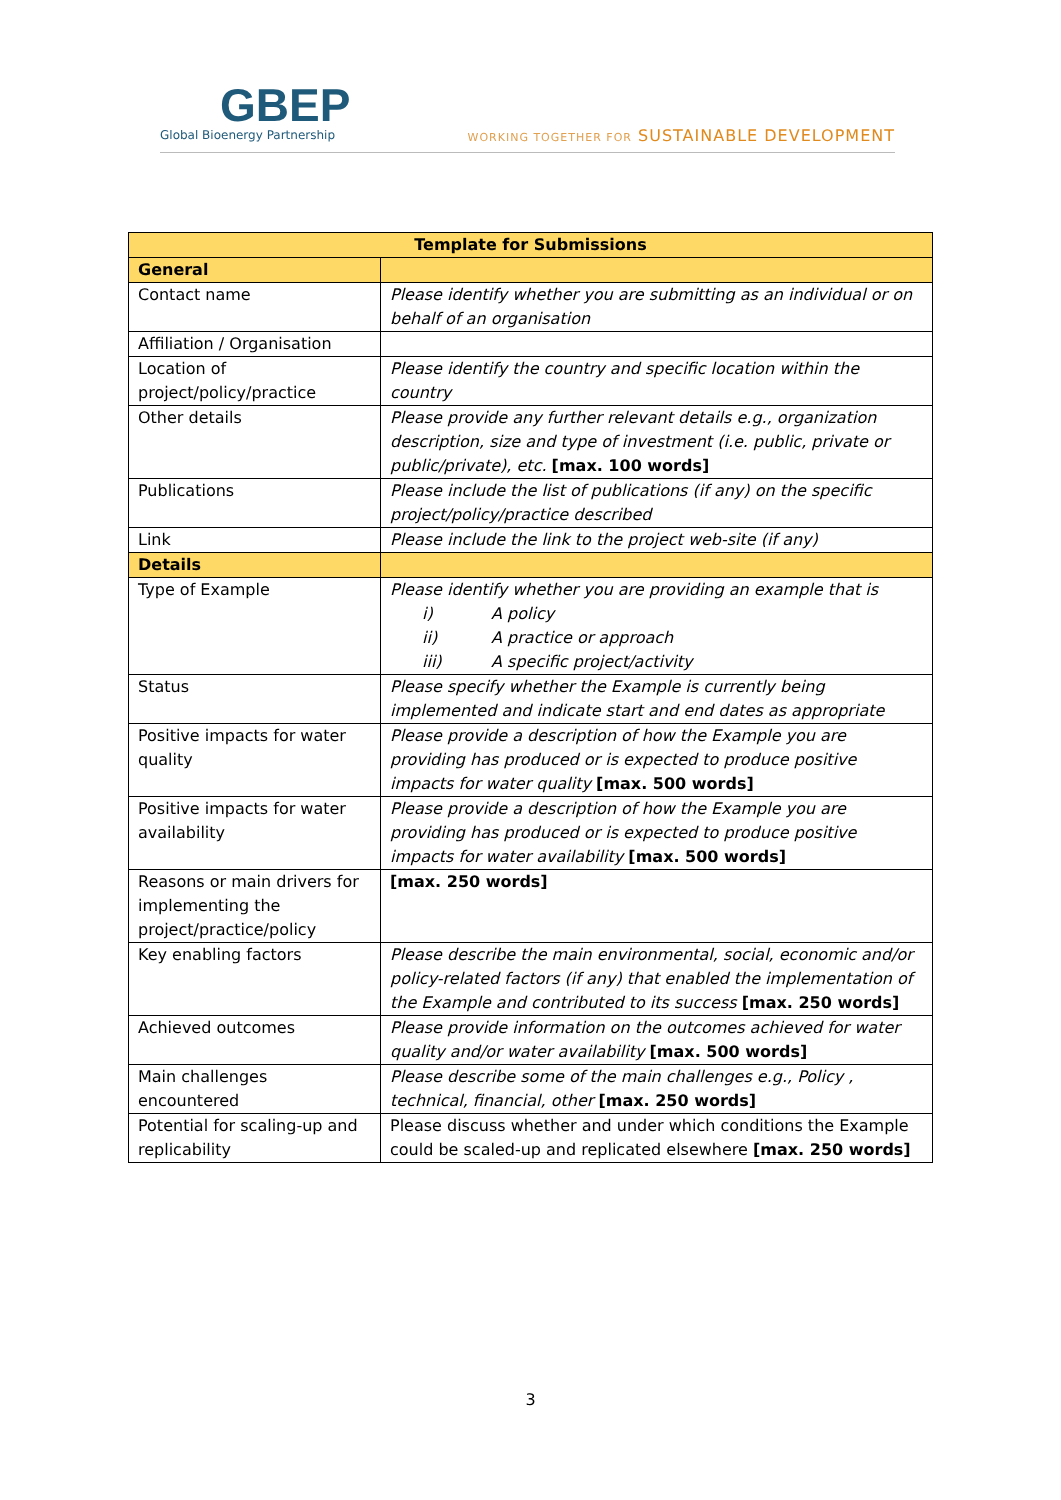GBEP
Global Bioenergy Partnership
WORKING TOGETHER FOR SUSTAINABLE DEVELOPMENT
| Template for Submissions | |
| --- | --- |
| General | |
| Contact name | Please identify whether you are submitting as an individual or on behalf of an organisation |
| Affiliation / Organisation | |
| Location of project/policy/practice | Please identify the country and specific location within the country |
| Other details | Please provide any further relevant details e.g., organization description, size and type of investment (i.e. public, private or public/private), etc. [max. 100 words] |
| Publications | Please include the list of publications (if any) on the specific project/policy/practice described |
| Link | Please include the link to the project web-site (if any) |
| Details | |
| Type of Example | Please identify whether you are providing an example that is i) A policy ii) A practice or approach iii) A specific project/activity |
| Status | Please specify whether the Example is currently being implemented and indicate start and end dates as appropriate |
| Positive impacts for water quality | Please provide a description of how the Example you are providing has produced or is expected to produce positive impacts for water quality [max. 500 words] |
| Positive impacts for water availability | Please provide a description of how the Example you are providing has produced or is expected to produce positive impacts for water availability [max. 500 words] |
| Reasons or main drivers for implementing the project/practice/policy | [max. 250 words] |
| Key enabling factors | Please describe the main environmental, social, economic and/or policy-related factors (if any) that enabled the implementation of the Example and contributed to its success [max. 250 words] |
| Achieved outcomes | Please provide information on the outcomes achieved for water quality and/or water availability [max. 500 words] |
| Main challenges encountered | Please describe some of the main challenges e.g., Policy , technical, financial, other [max. 250 words] |
| Potential for scaling-up and replicability | Please discuss whether and under which conditions the Example could be scaled-up and replicated elsewhere [max. 250 words] |
3